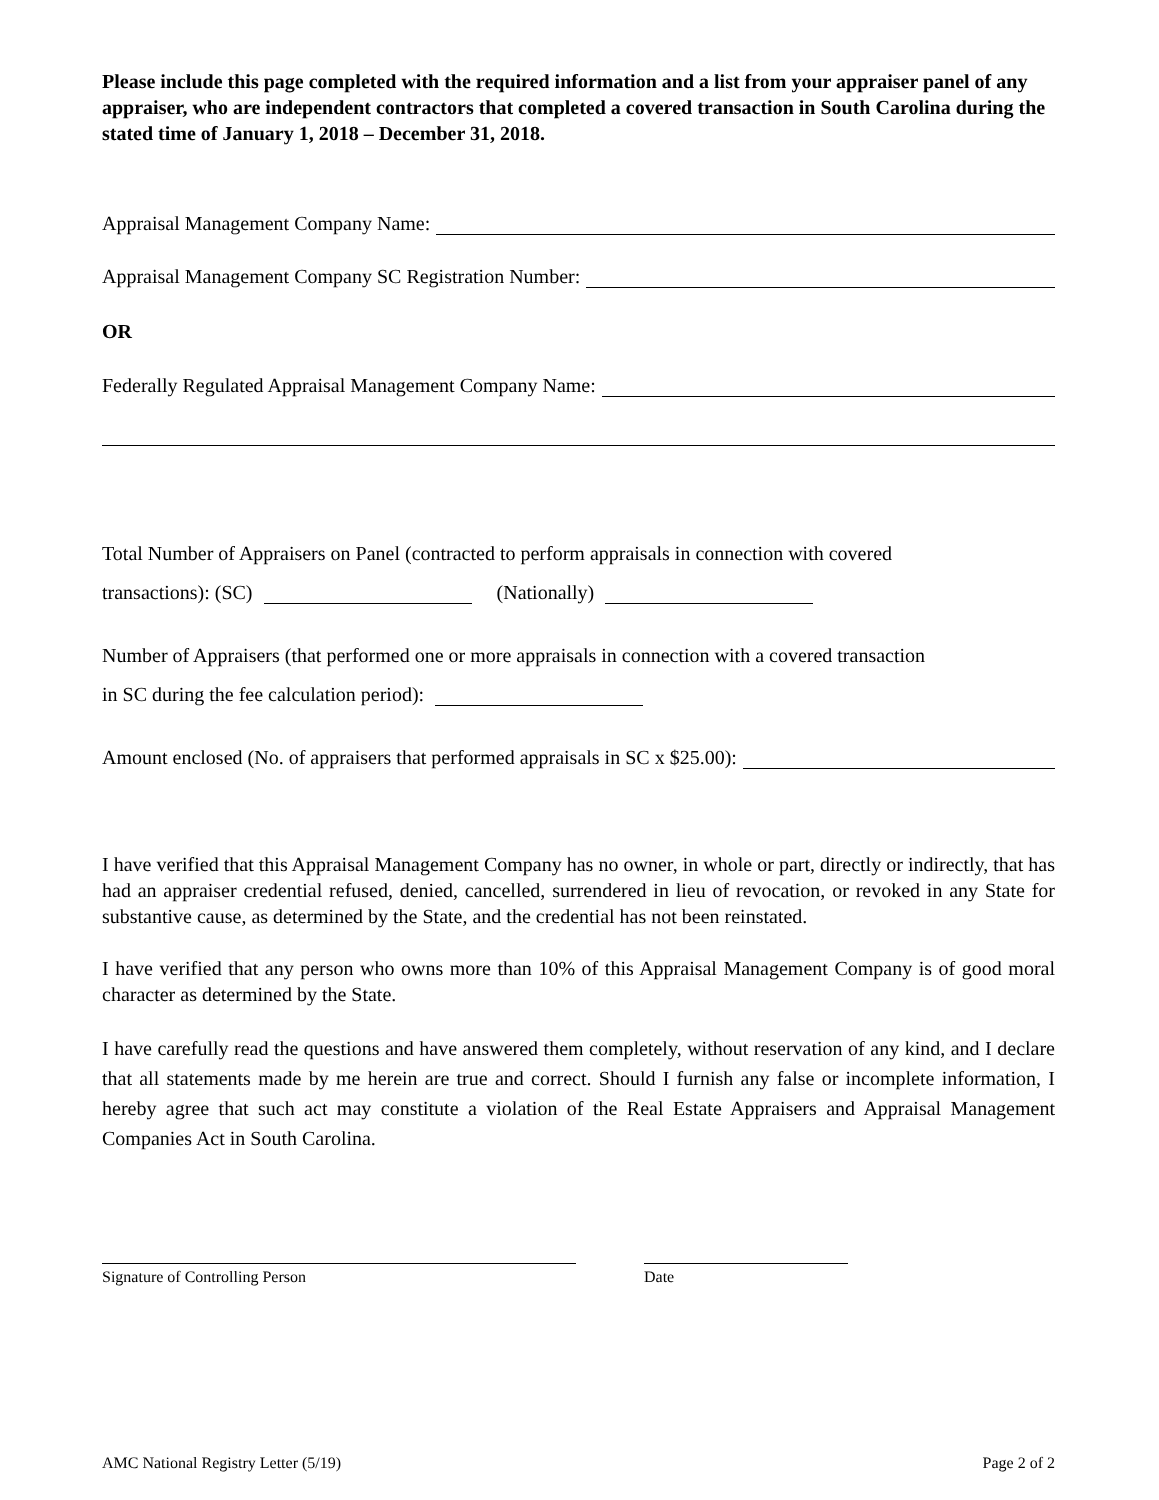Please include this page completed with the required information and a list from your appraiser panel of any appraiser, who are independent contractors that completed a covered transaction in South Carolina during the stated time of January 1, 2018 – December 31, 2018.
Appraisal Management Company Name:
Appraisal Management Company SC Registration Number:
OR
Federally Regulated Appraisal Management Company Name:
Total Number of Appraisers on Panel (contracted to perform appraisals in connection with covered
transactions): (SC) (Nationally)
Number of Appraisers (that performed one or more appraisals in connection with a covered transaction
in SC during the fee calculation period):
Amount enclosed (No. of appraisers that performed appraisals in SC x $25.00):
I have verified that this Appraisal Management Company has no owner, in whole or part, directly or indirectly, that has had an appraiser credential refused, denied, cancelled, surrendered in lieu of revocation, or revoked in any State for substantive cause, as determined by the State, and the credential has not been reinstated.
I have verified that any person who owns more than 10% of this Appraisal Management Company is of good moral character as determined by the State.
I have carefully read the questions and have answered them completely, without reservation of any kind, and I declare that all statements made by me herein are true and correct. Should I furnish any false or incomplete information, I hereby agree that such act may constitute a violation of the Real Estate Appraisers and Appraisal Management Companies Act in South Carolina.
Signature of Controlling Person Date
AMC National Registry Letter (5/19) Page 2 of 2